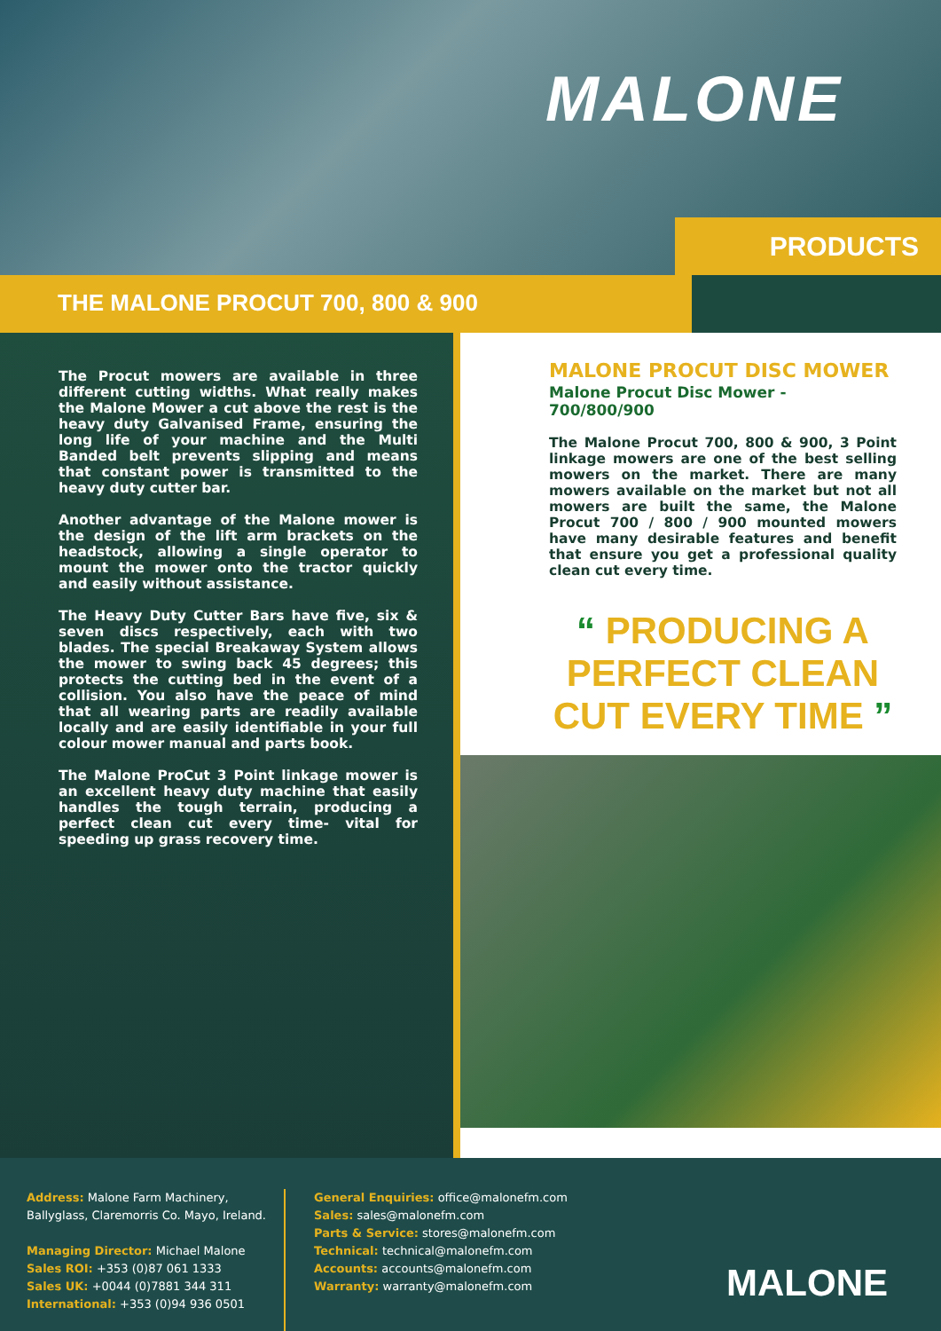MALONE
PRODUCTS
THE MALONE PROCUT 700, 800 & 900
The Procut mowers are available in three different cutting widths. What really makes the Malone Mower a cut above the rest is the heavy duty Galvanised Frame, ensuring the long life of your machine and the Multi Banded belt prevents slipping and means that constant power is transmitted to the heavy duty cutter bar.
Another advantage of the Malone mower is the design of the lift arm brackets on the headstock, allowing a single operator to mount the mower onto the tractor quickly and easily without assistance.
The Heavy Duty Cutter Bars have five, six & seven discs respectively, each with two blades. The special Breakaway System allows the mower to swing back 45 degrees; this protects the cutting bed in the event of a collision. You also have the peace of mind that all wearing parts are readily available locally and are easily identifiable in your full colour mower manual and parts book.
The Malone ProCut 3 Point linkage mower is an excellent heavy duty machine that easily handles the tough terrain, producing a perfect clean cut every time- vital for speeding up grass recovery time.
MALONE PROCUT DISC MOWER
Malone Procut Disc Mower - 700/800/900
The Malone Procut 700, 800 & 900, 3 Point linkage mowers are one of the best selling mowers on the market. There are many mowers available on the market but not all mowers are built the same, the Malone Procut 700 / 800 / 900 mounted mowers have many desirable features and benefit that ensure you get a professional quality clean cut every time.
“ PRODUCING A
PERFECT CLEAN
CUT EVERY TIME ”
Address: Malone Farm Machinery,
Ballyglass, Claremorris Co. Mayo, Ireland.
Managing Director: Michael Malone
Sales ROI: +353 (0)87 061 1333
Sales UK: +0044 (0)7881 344 311
International: +353 (0)94 936 0501
General Enquiries: office@malonefm.com
Sales: sales@malonefm.com
Parts & Service: stores@malonefm.com
Technical: technical@malonefm.com
Accounts: accounts@malonefm.com
Warranty: warranty@malonefm.com
MALONE